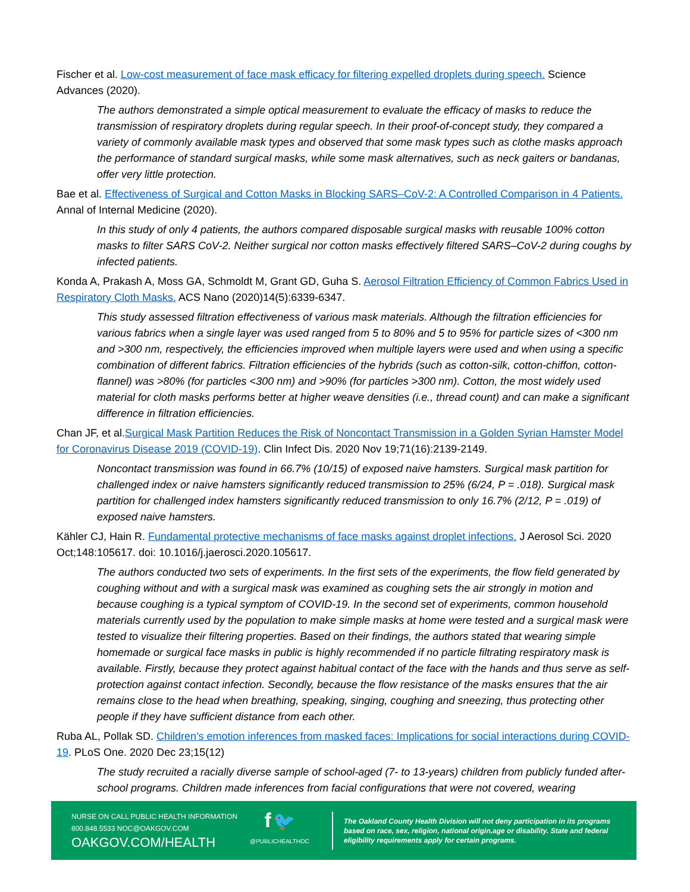Fischer et al. Low-cost measurement of face mask efficacy for filtering expelled droplets during speech. Science Advances (2020).
The authors demonstrated a simple optical measurement to evaluate the efficacy of masks to reduce the transmission of respiratory droplets during regular speech. In their proof-of-concept study, they compared a variety of commonly available mask types and observed that some mask types such as clothe masks approach the performance of standard surgical masks, while some mask alternatives, such as neck gaiters or bandanas, offer very little protection.
Bae et al. Effectiveness of Surgical and Cotton Masks in Blocking SARS–CoV-2: A Controlled Comparison in 4 Patients. Annal of Internal Medicine (2020).
In this study of only 4 patients, the authors compared disposable surgical masks with reusable 100% cotton masks to filter SARS CoV-2. Neither surgical nor cotton masks effectively filtered SARS–CoV-2 during coughs by infected patients.
Konda A, Prakash A, Moss GA, Schmoldt M, Grant GD, Guha S. Aerosol Filtration Efficiency of Common Fabrics Used in Respiratory Cloth Masks. ACS Nano (2020)14(5):6339-6347.
This study assessed filtration effectiveness of various mask materials. Although the filtration efficiencies for various fabrics when a single layer was used ranged from 5 to 80% and 5 to 95% for particle sizes of <300 nm and >300 nm, respectively, the efficiencies improved when multiple layers were used and when using a specific combination of different fabrics. Filtration efficiencies of the hybrids (such as cotton-silk, cotton-chiffon, cotton-flannel) was >80% (for particles <300 nm) and >90% (for particles >300 nm). Cotton, the most widely used material for cloth masks performs better at higher weave densities (i.e., thread count) and can make a significant difference in filtration efficiencies.
Chan JF, et al.Surgical Mask Partition Reduces the Risk of Noncontact Transmission in a Golden Syrian Hamster Model for Coronavirus Disease 2019 (COVID-19). Clin Infect Dis. 2020 Nov 19;71(16):2139-2149.
Noncontact transmission was found in 66.7% (10/15) of exposed naive hamsters. Surgical mask partition for challenged index or naive hamsters significantly reduced transmission to 25% (6/24, P = .018). Surgical mask partition for challenged index hamsters significantly reduced transmission to only 16.7% (2/12, P = .019) of exposed naive hamsters.
Kähler CJ, Hain R. Fundamental protective mechanisms of face masks against droplet infections. J Aerosol Sci. 2020 Oct;148:105617. doi: 10.1016/j.jaerosci.2020.105617.
The authors conducted two sets of experiments. In the first sets of the experiments, the flow field generated by coughing without and with a surgical mask was examined as coughing sets the air strongly in motion and because coughing is a typical symptom of COVID-19. In the second set of experiments, common household materials currently used by the population to make simple masks at home were tested and a surgical mask were tested to visualize their filtering properties. Based on their findings, the authors stated that wearing simple homemade or surgical face masks in public is highly recommended if no particle filtrating respiratory mask is available. Firstly, because they protect against habitual contact of the face with the hands and thus serve as self-protection against contact infection. Secondly, because the flow resistance of the masks ensures that the air remains close to the head when breathing, speaking, singing, coughing and sneezing, thus protecting other people if they have sufficient distance from each other.
Ruba AL, Pollak SD. Children's emotion inferences from masked faces: Implications for social interactions during COVID-19. PLoS One. 2020 Dec 23;15(12)
The study recruited a racially diverse sample of school-aged (7- to 13-years) children from publicly funded after-school programs. Children made inferences from facial configurations that were not covered, wearing
NURSE ON CALL PUBLIC HEALTH INFORMATION
800.848.5533 NOC@OAKGOV.COM
OAKGOV.COM/HEALTH
f 🐦
@PUBLICHEALTHOC
The Oakland County Health Division will not deny participation in its programs based on race, sex, religion, national origin,age or disability. State and federal eligibility requirements apply for certain programs.